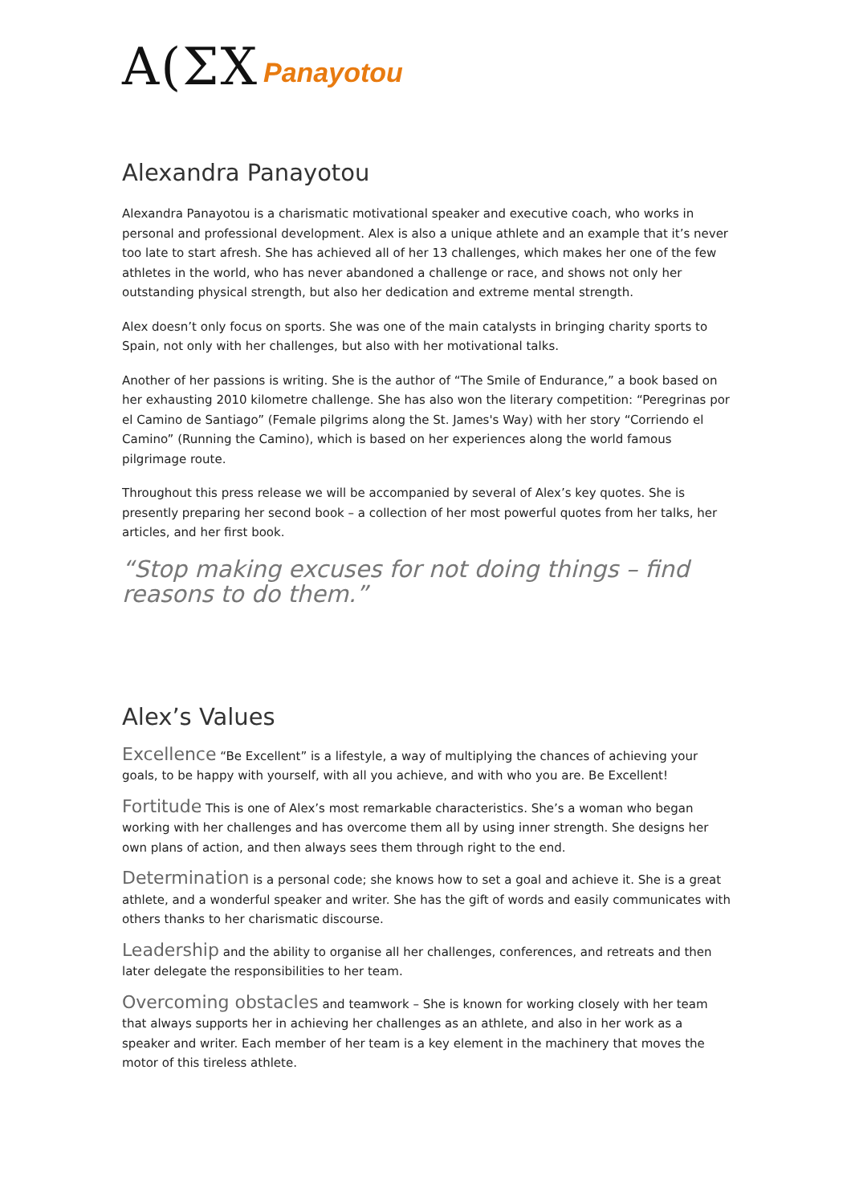A(ΣX Panayotou
Alexandra Panayotou
Alexandra Panayotou is a charismatic motivational speaker and executive coach, who works in personal and professional development. Alex is also a unique athlete and an example that it’s never too late to start afresh. She has achieved all of her 13 challenges, which makes her one of the few athletes in the world, who has never abandoned a challenge or race, and shows not only her outstanding physical strength, but also her dedication and extreme mental strength.
Alex doesn’t only focus on sports. She was one of the main catalysts in bringing charity sports to Spain, not only with her challenges, but also with her motivational talks.
Another of her passions is writing. She is the author of “The Smile of Endurance,” a book based on her exhausting 2010 kilometre challenge. She has also won the literary competition: “Peregrinas por el Camino de Santiago” (Female pilgrims along the St. James's Way) with her story “Corriendo el Camino” (Running the Camino), which is based on her experiences along the world famous pilgrimage route.
Throughout this press release we will be accompanied by several of Alex’s key quotes. She is presently preparing her second book – a collection of her most powerful quotes from her talks, her articles, and her first book.
“Stop making excuses for not doing things – find reasons to do them.”
Alex’s Values
Excellence “Be Excellent” is a lifestyle, a way of multiplying the chances of achieving your goals, to be happy with yourself, with all you achieve, and with who you are. Be Excellent!
Fortitude This is one of Alex’s most remarkable characteristics. She’s a woman who began working with her challenges and has overcome them all by using inner strength. She designs her own plans of action, and then always sees them through right to the end.
Determination is a personal code; she knows how to set a goal and achieve it. She is a great athlete, and a wonderful speaker and writer. She has the gift of words and easily communicates with others thanks to her charismatic discourse.
Leadership and the ability to organise all her challenges, conferences, and retreats and then later delegate the responsibilities to her team.
Overcoming obstacles and teamwork – She is known for working closely with her team that always supports her in achieving her challenges as an athlete, and also in her work as a speaker and writer. Each member of her team is a key element in the machinery that moves the motor of this tireless athlete.